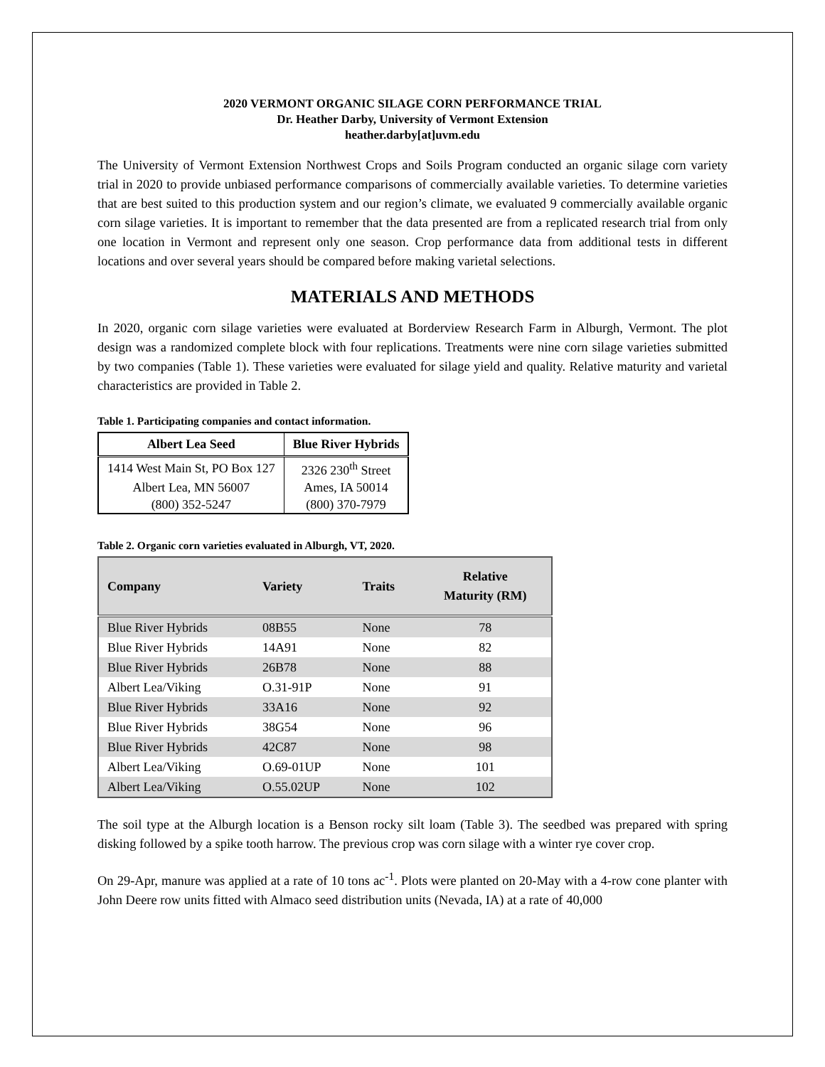2020 VERMONT ORGANIC SILAGE CORN PERFORMANCE TRIAL
Dr. Heather Darby, University of Vermont Extension
heather.darby[at]uvm.edu
The University of Vermont Extension Northwest Crops and Soils Program conducted an organic silage corn variety trial in 2020 to provide unbiased performance comparisons of commercially available varieties. To determine varieties that are best suited to this production system and our region’s climate, we evaluated 9 commercially available organic corn silage varieties. It is important to remember that the data presented are from a replicated research trial from only one location in Vermont and represent only one season. Crop performance data from additional tests in different locations and over several years should be compared before making varietal selections.
MATERIALS AND METHODS
In 2020, organic corn silage varieties were evaluated at Borderview Research Farm in Alburgh, Vermont. The plot design was a randomized complete block with four replications. Treatments were nine corn silage varieties submitted by two companies (Table 1). These varieties were evaluated for silage yield and quality. Relative maturity and varietal characteristics are provided in Table 2.
Table 1. Participating companies and contact information.
| Albert Lea Seed | Blue River Hybrids |
| --- | --- |
| 1414 West Main St, PO Box 127 | 2326 230<sup>th</sup> Street |
| Albert Lea, MN 56007 | Ames, IA 50014 |
| (800) 352-5247 | (800) 370-7979 |
Table 2. Organic corn varieties evaluated in Alburgh, VT, 2020.
| Company | Variety | Traits | Relative Maturity (RM) |
| --- | --- | --- | --- |
| Blue River Hybrids | 08B55 | None | 78 |
| Blue River Hybrids | 14A91 | None | 82 |
| Blue River Hybrids | 26B78 | None | 88 |
| Albert Lea/Viking | O.31-91P | None | 91 |
| Blue River Hybrids | 33A16 | None | 92 |
| Blue River Hybrids | 38G54 | None | 96 |
| Blue River Hybrids | 42C87 | None | 98 |
| Albert Lea/Viking | O.69-01UP | None | 101 |
| Albert Lea/Viking | O.55.02UP | None | 102 |
The soil type at the Alburgh location is a Benson rocky silt loam (Table 3). The seedbed was prepared with spring disking followed by a spike tooth harrow. The previous crop was corn silage with a winter rye cover crop.
On 29-Apr, manure was applied at a rate of 10 tons ac<sup>-1</sup>. Plots were planted on 20-May with a 4-row cone planter with John Deere row units fitted with Almaco seed distribution units (Nevada, IA) at a rate of 40,000